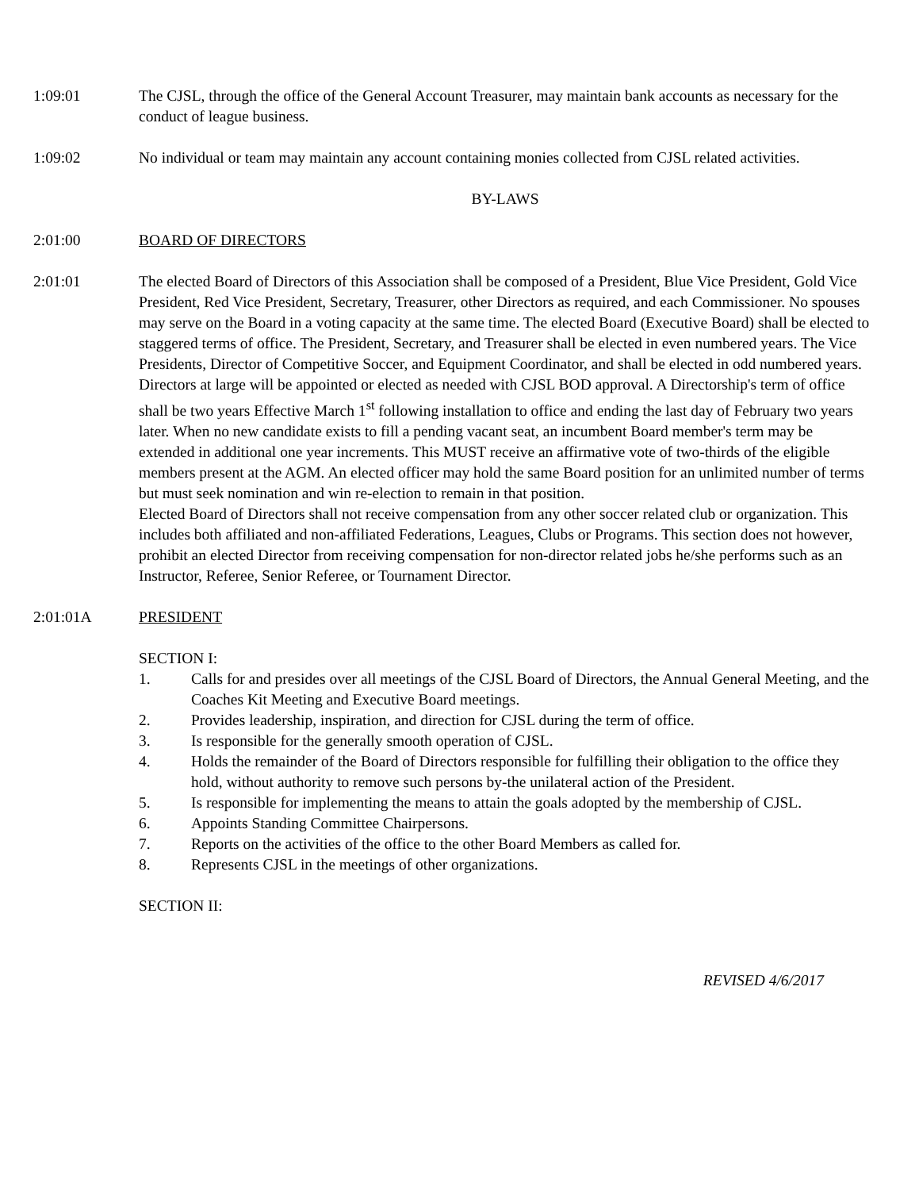1:09:01 The CJSL, through the office of the General Account Treasurer, may maintain bank accounts as necessary for the conduct of league business.
1:09:02 No individual or team may maintain any account containing monies collected from CJSL related activities.
BY-LAWS
2:01:00 BOARD OF DIRECTORS
2:01:01 The elected Board of Directors of this Association shall be composed of a President, Blue Vice President, Gold Vice President, Red Vice President, Secretary, Treasurer, other Directors as required, and each Commissioner. No spouses may serve on the Board in a voting capacity at the same time. The elected Board (Executive Board) shall be elected to staggered terms of office. The President, Secretary, and Treasurer shall be elected in even numbered years. The Vice Presidents, Director of Competitive Soccer, and Equipment Coordinator, and shall be elected in odd numbered years. Directors at large will be appointed or elected as needed with CJSL BOD approval. A Directorship's term of office shall be two years Effective March 1<sup>st</sup> following installation to office and ending the last day of February two years later. When no new candidate exists to fill a pending vacant seat, an incumbent Board member's term may be extended in additional one year increments. This MUST receive an affirmative vote of two-thirds of the eligible members present at the AGM. An elected officer may hold the same Board position for an unlimited number of terms but must seek nomination and win re-election to remain in that position.
Elected Board of Directors shall not receive compensation from any other soccer related club or organization. This includes both affiliated and non-affiliated Federations, Leagues, Clubs or Programs. This section does not however, prohibit an elected Director from receiving compensation for non-director related jobs he/she performs such as an Instructor, Referee, Senior Referee, or Tournament Director.
2:01:01A PRESIDENT
SECTION I:
1. Calls for and presides over all meetings of the CJSL Board of Directors, the Annual General Meeting, and the Coaches Kit Meeting and Executive Board meetings.
2. Provides leadership, inspiration, and direction for CJSL during the term of office.
3. Is responsible for the generally smooth operation of CJSL.
4. Holds the remainder of the Board of Directors responsible for fulfilling their obligation to the office they hold, without authority to remove such persons by-the unilateral action of the President.
5. Is responsible for implementing the means to attain the goals adopted by the membership of CJSL.
6. Appoints Standing Committee Chairpersons.
7. Reports on the activities of the office to the other Board Members as called for.
8. Represents CJSL in the meetings of other organizations.
SECTION II:
REVISED 4/6/2017